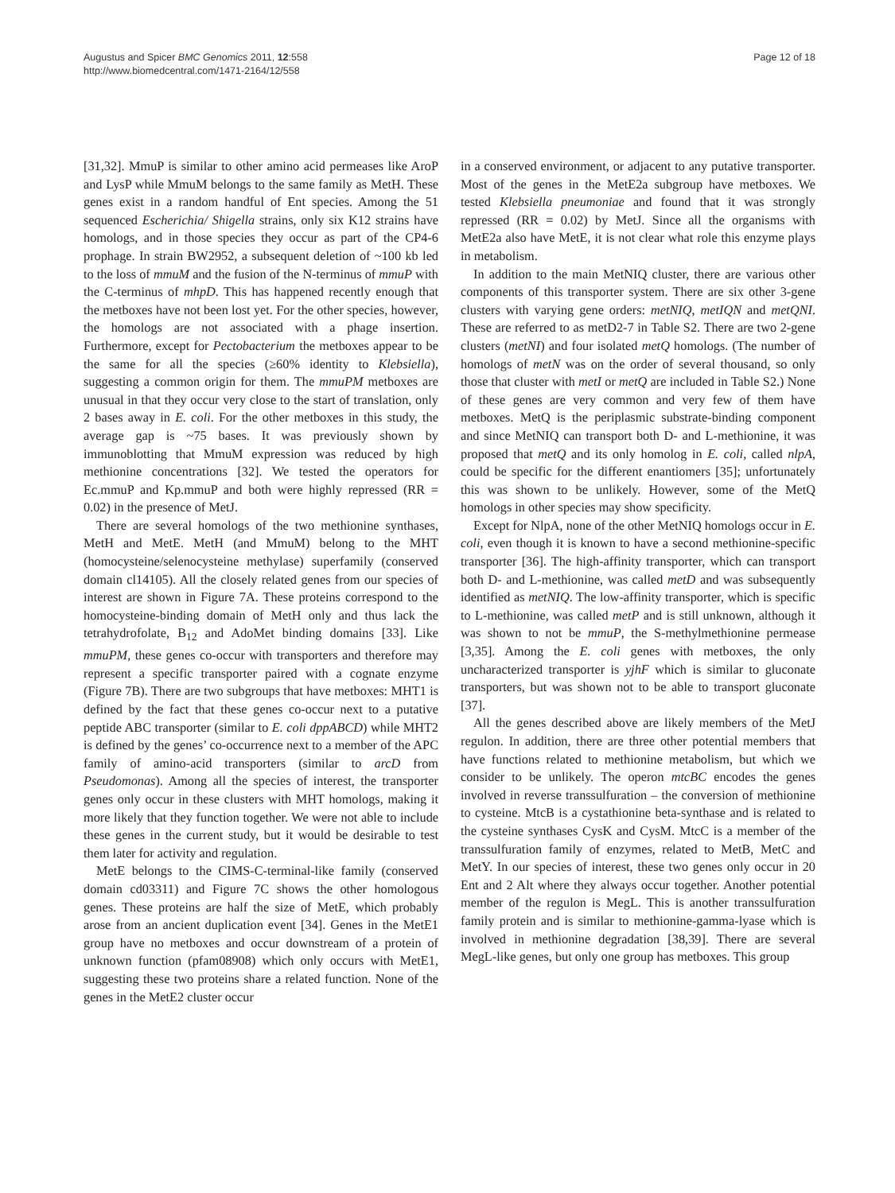Augustus and Spicer BMC Genomics 2011, 12:558
http://www.biomedcentral.com/1471-2164/12/558
Page 12 of 18
[31,32]. MmuP is similar to other amino acid permeases like AroP and LysP while MmuM belongs to the same family as MetH. These genes exist in a random handful of Ent species. Among the 51 sequenced Escherichia/ Shigella strains, only six K12 strains have homologs, and in those species they occur as part of the CP4-6 prophage. In strain BW2952, a subsequent deletion of ~100 kb led to the loss of mmuM and the fusion of the N-terminus of mmuP with the C-terminus of mhpD. This has happened recently enough that the metboxes have not been lost yet. For the other species, however, the homologs are not associated with a phage insertion. Furthermore, except for Pectobacterium the metboxes appear to be the same for all the species (≥60% identity to Klebsiella), suggesting a common origin for them. The mmuPM metboxes are unusual in that they occur very close to the start of translation, only 2 bases away in E. coli. For the other metboxes in this study, the average gap is ~75 bases. It was previously shown by immunoblotting that MmuM expression was reduced by high methionine concentrations [32]. We tested the operators for Ec.mmuP and Kp.mmuP and both were highly repressed (RR = 0.02) in the presence of MetJ.
There are several homologs of the two methionine synthases, MetH and MetE. MetH (and MmuM) belong to the MHT (homocysteine/selenocysteine methylase) superfamily (conserved domain cl14105). All the closely related genes from our species of interest are shown in Figure 7A. These proteins correspond to the homocysteine-binding domain of MetH only and thus lack the tetrahydrofolate, B<sub>12</sub> and AdoMet binding domains [33]. Like mmuPM, these genes co-occur with transporters and therefore may represent a specific transporter paired with a cognate enzyme (Figure 7B). There are two subgroups that have metboxes: MHT1 is defined by the fact that these genes co-occur next to a putative peptide ABC transporter (similar to E. coli dppABCD) while MHT2 is defined by the genes’ co-occurrence next to a member of the APC family of amino-acid transporters (similar to arcD from Pseudomonas). Among all the species of interest, the transporter genes only occur in these clusters with MHT homologs, making it more likely that they function together. We were not able to include these genes in the current study, but it would be desirable to test them later for activity and regulation.
MetE belongs to the CIMS-C-terminal-like family (conserved domain cd03311) and Figure 7C shows the other homologous genes. These proteins are half the size of MetE, which probably arose from an ancient duplication event [34]. Genes in the MetE1 group have no metboxes and occur downstream of a protein of unknown function (pfam08908) which only occurs with MetE1, suggesting these two proteins share a related function. None of the genes in the MetE2 cluster occur
in a conserved environment, or adjacent to any putative transporter. Most of the genes in the MetE2a subgroup have metboxes. We tested Klebsiella pneumoniae and found that it was strongly repressed (RR = 0.02) by MetJ. Since all the organisms with MetE2a also have MetE, it is not clear what role this enzyme plays in metabolism.
In addition to the main MetNIQ cluster, there are various other components of this transporter system. There are six other 3-gene clusters with varying gene orders: metNIQ, metIQN and metQNI. These are referred to as metD2-7 in Table S2. There are two 2-gene clusters (metNI) and four isolated metQ homologs. (The number of homologs of metN was on the order of several thousand, so only those that cluster with metI or metQ are included in Table S2.) None of these genes are very common and very few of them have metboxes. MetQ is the periplasmic substrate-binding component and since MetNIQ can transport both D- and L-methionine, it was proposed that metQ and its only homolog in E. coli, called nlpA, could be specific for the different enantiomers [35]; unfortunately this was shown to be unlikely. However, some of the MetQ homologs in other species may show specificity.
Except for NlpA, none of the other MetNIQ homologs occur in E. coli, even though it is known to have a second methionine-specific transporter [36]. The high-affinity transporter, which can transport both D- and L-methionine, was called metD and was subsequently identified as metNIQ. The low-affinity transporter, which is specific to L-methionine, was called metP and is still unknown, although it was shown to not be mmuP, the S-methylmethionine permease [3,35]. Among the E. coli genes with metboxes, the only uncharacterized transporter is yjhF which is similar to gluconate transporters, but was shown not to be able to transport gluconate [37].
All the genes described above are likely members of the MetJ regulon. In addition, there are three other potential members that have functions related to methionine metabolism, but which we consider to be unlikely. The operon mtcBC encodes the genes involved in reverse transsulfuration – the conversion of methionine to cysteine. MtcB is a cystathionine beta-synthase and is related to the cysteine synthases CysK and CysM. MtcC is a member of the transsulfuration family of enzymes, related to MetB, MetC and MetY. In our species of interest, these two genes only occur in 20 Ent and 2 Alt where they always occur together. Another potential member of the regulon is MegL. This is another transsulfuration family protein and is similar to methionine-gamma-lyase which is involved in methionine degradation [38,39]. There are several MegL-like genes, but only one group has metboxes. This group